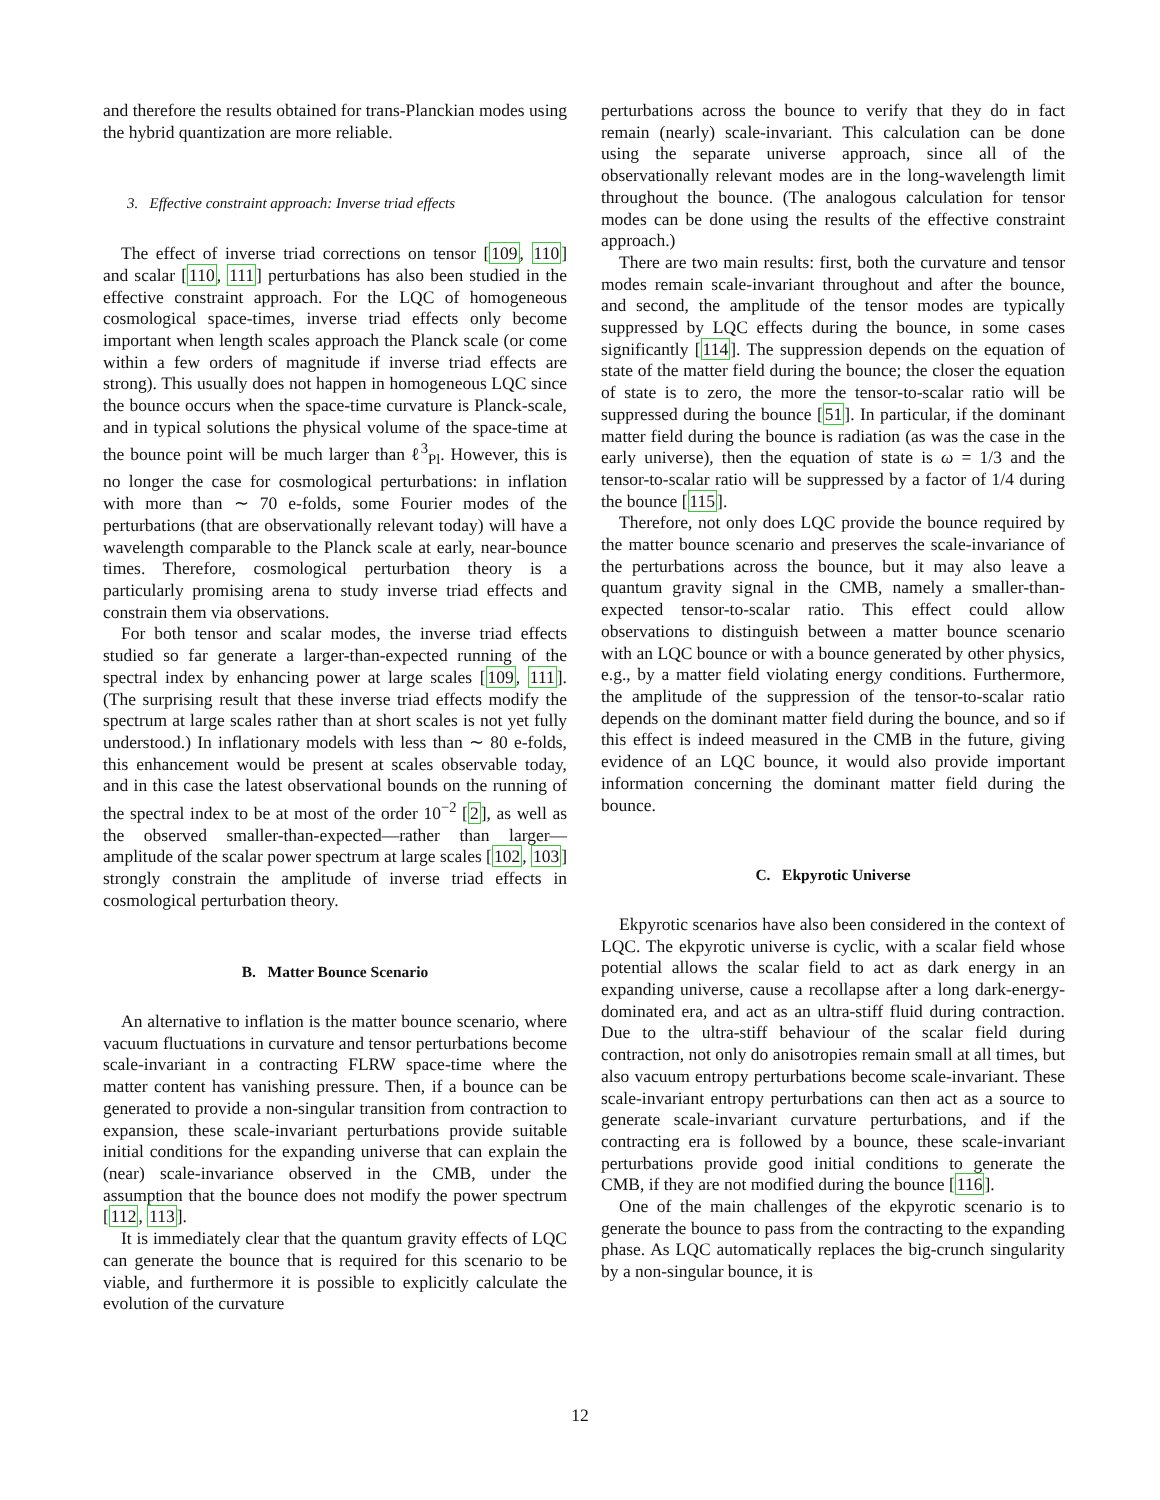and therefore the results obtained for trans-Planckian modes using the hybrid quantization are more reliable.
3. Effective constraint approach: Inverse triad effects
The effect of inverse triad corrections on tensor [109, 110] and scalar [110, 111] perturbations has also been studied in the effective constraint approach. For the LQC of homogeneous cosmological space-times, inverse triad effects only become important when length scales approach the Planck scale (or come within a few orders of magnitude if inverse triad effects are strong). This usually does not happen in homogeneous LQC since the bounce occurs when the space-time curvature is Planck-scale, and in typical solutions the physical volume of the space-time at the bounce point will be much larger than ℓ<sup>3</sup><sub>Pl</sub>. However, this is no longer the case for cosmological perturbations: in inflation with more than ∼ 70 e-folds, some Fourier modes of the perturbations (that are observationally relevant today) will have a wavelength comparable to the Planck scale at early, near-bounce times. Therefore, cosmological perturbation theory is a particularly promising arena to study inverse triad effects and constrain them via observations.
For both tensor and scalar modes, the inverse triad effects studied so far generate a larger-than-expected running of the spectral index by enhancing power at large scales [109, 111]. (The surprising result that these inverse triad effects modify the spectrum at large scales rather than at short scales is not yet fully understood.) In inflationary models with less than ∼ 80 e-folds, this enhancement would be present at scales observable today, and in this case the latest observational bounds on the running of the spectral index to be at most of the order 10<sup>−2</sup> [2], as well as the observed smaller-than-expected—rather than larger—amplitude of the scalar power spectrum at large scales [102, 103] strongly constrain the amplitude of inverse triad effects in cosmological perturbation theory.
B. Matter Bounce Scenario
An alternative to inflation is the matter bounce scenario, where vacuum fluctuations in curvature and tensor perturbations become scale-invariant in a contracting FLRW space-time where the matter content has vanishing pressure. Then, if a bounce can be generated to provide a non-singular transition from contraction to expansion, these scale-invariant perturbations provide suitable initial conditions for the expanding universe that can explain the (near) scale-invariance observed in the CMB, under the assumption that the bounce does not modify the power spectrum [112, 113].
It is immediately clear that the quantum gravity effects of LQC can generate the bounce that is required for this scenario to be viable, and furthermore it is possible to explicitly calculate the evolution of the curvature
perturbations across the bounce to verify that they do in fact remain (nearly) scale-invariant. This calculation can be done using the separate universe approach, since all of the observationally relevant modes are in the long-wavelength limit throughout the bounce. (The analogous calculation for tensor modes can be done using the results of the effective constraint approach.)
There are two main results: first, both the curvature and tensor modes remain scale-invariant throughout and after the bounce, and second, the amplitude of the tensor modes are typically suppressed by LQC effects during the bounce, in some cases significantly [114]. The suppression depends on the equation of state of the matter field during the bounce; the closer the equation of state is to zero, the more the tensor-to-scalar ratio will be suppressed during the bounce [51]. In particular, if the dominant matter field during the bounce is radiation (as was the case in the early universe), then the equation of state is ω = 1/3 and the tensor-to-scalar ratio will be suppressed by a factor of 1/4 during the bounce [115].
Therefore, not only does LQC provide the bounce required by the matter bounce scenario and preserves the scale-invariance of the perturbations across the bounce, but it may also leave a quantum gravity signal in the CMB, namely a smaller-than-expected tensor-to-scalar ratio. This effect could allow observations to distinguish between a matter bounce scenario with an LQC bounce or with a bounce generated by other physics, e.g., by a matter field violating energy conditions. Furthermore, the amplitude of the suppression of the tensor-to-scalar ratio depends on the dominant matter field during the bounce, and so if this effect is indeed measured in the CMB in the future, giving evidence of an LQC bounce, it would also provide important information concerning the dominant matter field during the bounce.
C. Ekpyrotic Universe
Ekpyrotic scenarios have also been considered in the context of LQC. The ekpyrotic universe is cyclic, with a scalar field whose potential allows the scalar field to act as dark energy in an expanding universe, cause a recollapse after a long dark-energy-dominated era, and act as an ultra-stiff fluid during contraction. Due to the ultra-stiff behaviour of the scalar field during contraction, not only do anisotropies remain small at all times, but also vacuum entropy perturbations become scale-invariant. These scale-invariant entropy perturbations can then act as a source to generate scale-invariant curvature perturbations, and if the contracting era is followed by a bounce, these scale-invariant perturbations provide good initial conditions to generate the CMB, if they are not modified during the bounce [116].
One of the main challenges of the ekpyrotic scenario is to generate the bounce to pass from the contracting to the expanding phase. As LQC automatically replaces the big-crunch singularity by a non-singular bounce, it is
12